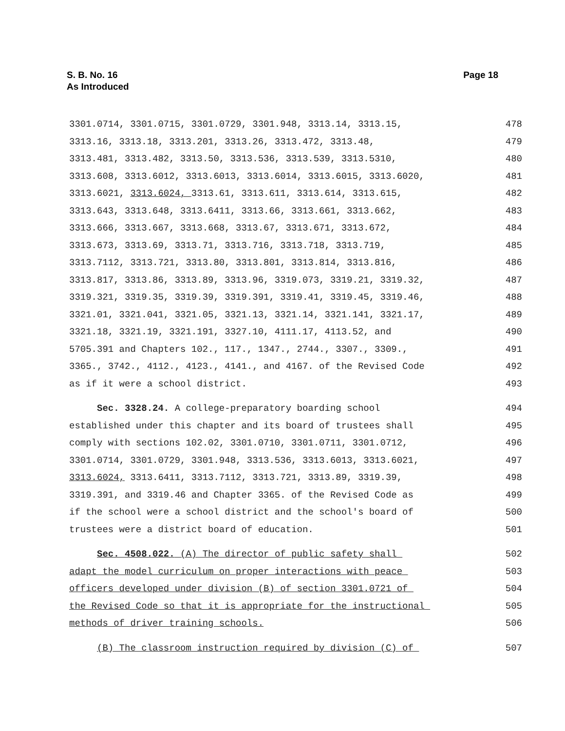Page 18 S. B. No. 16
As Introduced
3301.0714, 3301.0715, 3301.0729, 3301.948, 3313.14, 3313.15, 478
3313.16, 3313.18, 3313.201, 3313.26, 3313.472, 3313.48, 479
3313.481, 3313.482, 3313.50, 3313.536, 3313.539, 3313.5310, 480
3313.608, 3313.6012, 3313.6013, 3313.6014, 3313.6015, 3313.6020, 481
3313.6021, 3313.6024, 3313.61, 3313.611, 3313.614, 3313.615, 482
3313.643, 3313.648, 3313.6411, 3313.66, 3313.661, 3313.662, 483
3313.666, 3313.667, 3313.668, 3313.67, 3313.671, 3313.672, 484
3313.673, 3313.69, 3313.71, 3313.716, 3313.718, 3313.719, 485
3313.7112, 3313.721, 3313.80, 3313.801, 3313.814, 3313.816, 486
3313.817, 3313.86, 3313.89, 3313.96, 3319.073, 3319.21, 3319.32, 487
3319.321, 3319.35, 3319.39, 3319.391, 3319.41, 3319.45, 3319.46, 488
3321.01, 3321.041, 3321.05, 3321.13, 3321.14, 3321.141, 3321.17, 489
3321.18, 3321.19, 3321.191, 3327.10, 4111.17, 4113.52, and 490
5705.391 and Chapters 102., 117., 1347., 2744., 3307., 3309., 491
3365., 3742., 4112., 4123., 4141., and 4167. of the Revised Code 492
as if it were a school district. 493
Sec. 3328.24. A college-preparatory boarding school 494
established under this chapter and its board of trustees shall 495
comply with sections 102.02, 3301.0710, 3301.0711, 3301.0712, 496
3301.0714, 3301.0729, 3301.948, 3313.536, 3313.6013, 3313.6021, 497
3313.6024, 3313.6411, 3313.7112, 3313.721, 3313.89, 3319.39, 498
3319.391, and 3319.46 and Chapter 3365. of the Revised Code as 499
if the school were a school district and the school's board of 500
trustees were a district board of education. 501
Sec. 4508.022. (A) The director of public safety shall 502
adapt the model curriculum on proper interactions with peace 503
officers developed under division (B) of section 3301.0721 of 504
the Revised Code so that it is appropriate for the instructional 505
methods of driver training schools. 506
(B) The classroom instruction required by division (C) of 507